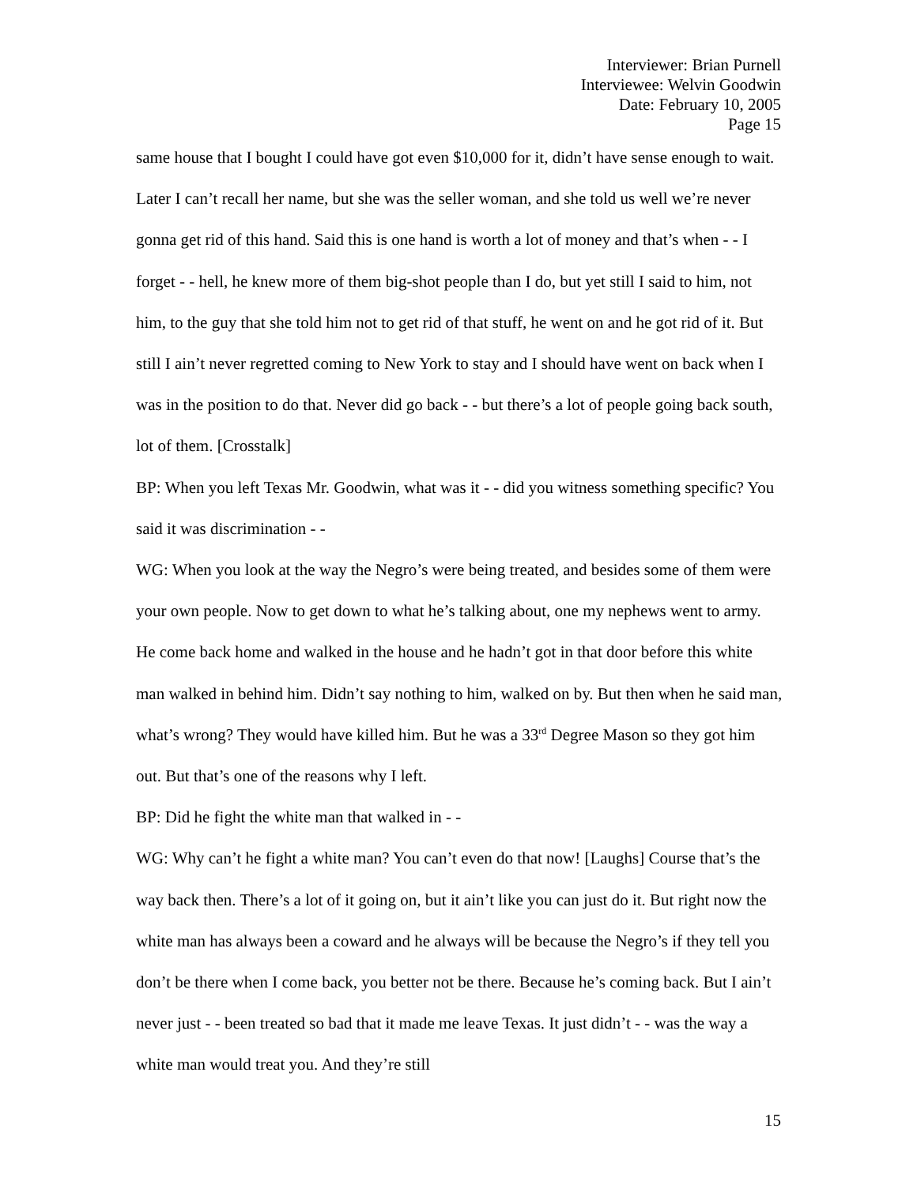Interviewer: Brian Purnell
Interviewee: Welvin Goodwin
Date: February 10, 2005
Page 15
same house that I bought I could have got even $10,000 for it, didn’t have sense enough to wait. Later I can’t recall her name, but she was the seller woman, and she told us well we’re never gonna get rid of this hand. Said this is one hand is worth a lot of money and that’s when - - I forget - - hell, he knew more of them big-shot people than I do, but yet still I said to him, not him, to the guy that she told him not to get rid of that stuff, he went on and he got rid of it. But still I ain’t never regretted coming to New York to stay and I should have went on back when I was in the position to do that. Never did go back - - but there’s a lot of people going back south, lot of them. [Crosstalk]
BP: When you left Texas Mr. Goodwin, what was it - - did you witness something specific? You said it was discrimination - -
WG: When you look at the way the Negro’s were being treated, and besides some of them were your own people. Now to get down to what he’s talking about, one my nephews went to army. He come back home and walked in the house and he hadn’t got in that door before this white man walked in behind him. Didn’t say nothing to him, walked on by. But then when he said man, what’s wrong? They would have killed him. But he was a 33<sup>rd</sup> Degree Mason so they got him out. But that’s one of the reasons why I left.
BP: Did he fight the white man that walked in - -
WG: Why can’t he fight a white man? You can’t even do that now! [Laughs] Course that’s the way back then. There’s a lot of it going on, but it ain’t like you can just do it. But right now the white man has always been a coward and he always will be because the Negro’s if they tell you don’t be there when I come back, you better not be there. Because he’s coming back. But I ain’t never just - - been treated so bad that it made me leave Texas. It just didn’t - - was the way a white man would treat you. And they’re still
15